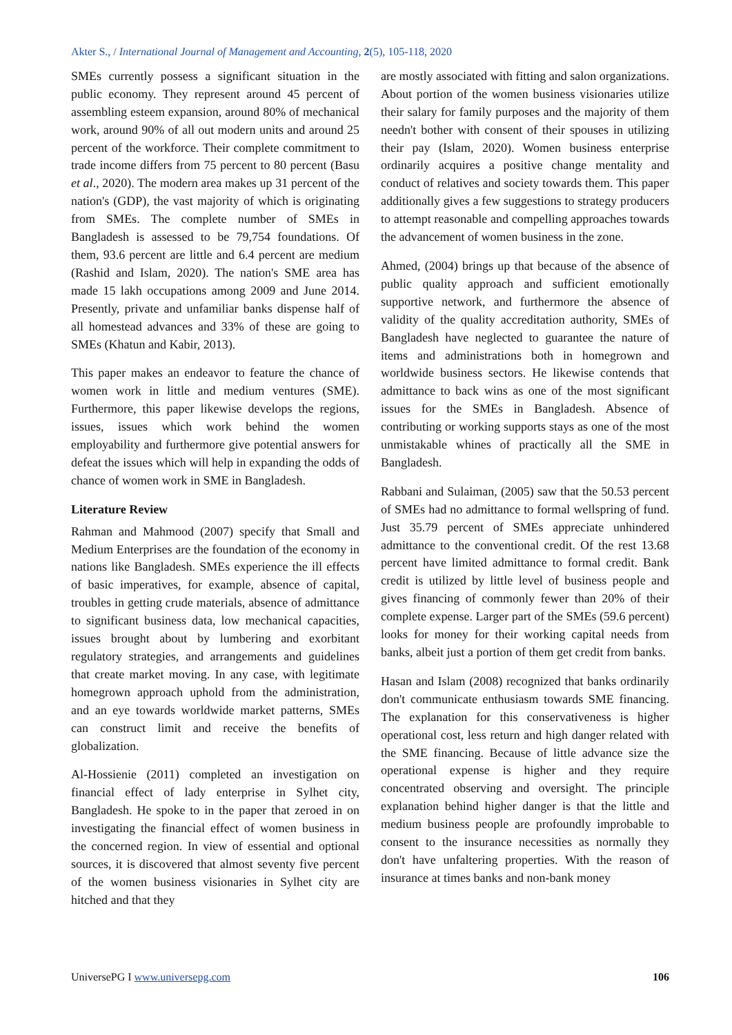Akter S., / International Journal of Management and Accounting, 2(5), 105-118, 2020
SMEs currently possess a significant situation in the public economy. They represent around 45 percent of assembling esteem expansion, around 80% of mechanical work, around 90% of all out modern units and around 25 percent of the workforce. Their complete commitment to trade income differs from 75 percent to 80 percent (Basu et al., 2020). The modern area makes up 31 percent of the nation's (GDP), the vast majority of which is originating from SMEs. The complete number of SMEs in Bangladesh is assessed to be 79,754 foundations. Of them, 93.6 percent are little and 6.4 percent are medium (Rashid and Islam, 2020). The nation's SME area has made 15 lakh occupations among 2009 and June 2014. Presently, private and unfamiliar banks dispense half of all homestead advances and 33% of these are going to SMEs (Khatun and Kabir, 2013).
This paper makes an endeavor to feature the chance of women work in little and medium ventures (SME). Furthermore, this paper likewise develops the regions, issues, issues which work behind the women employability and furthermore give potential answers for defeat the issues which will help in expanding the odds of chance of women work in SME in Bangladesh.
Literature Review
Rahman and Mahmood (2007) specify that Small and Medium Enterprises are the foundation of the economy in nations like Bangladesh. SMEs experience the ill effects of basic imperatives, for example, absence of capital, troubles in getting crude materials, absence of admittance to significant business data, low mechanical capacities, issues brought about by lumbering and exorbitant regulatory strategies, and arrangements and guidelines that create market moving. In any case, with legitimate homegrown approach uphold from the administration, and an eye towards worldwide market patterns, SMEs can construct limit and receive the benefits of globalization.
Al-Hossienie (2011) completed an investigation on financial effect of lady enterprise in Sylhet city, Bangladesh. He spoke to in the paper that zeroed in on investigating the financial effect of women business in the concerned region. In view of essential and optional sources, it is discovered that almost seventy five percent of the women business visionaries in Sylhet city are hitched and that they
are mostly associated with fitting and salon organizations. About portion of the women business visionaries utilize their salary for family purposes and the majority of them needn't bother with consent of their spouses in utilizing their pay (Islam, 2020). Women business enterprise ordinarily acquires a positive change mentality and conduct of relatives and society towards them. This paper additionally gives a few suggestions to strategy producers to attempt reasonable and compelling approaches towards the advancement of women business in the zone.
Ahmed, (2004) brings up that because of the absence of public quality approach and sufficient emotionally supportive network, and furthermore the absence of validity of the quality accreditation authority, SMEs of Bangladesh have neglected to guarantee the nature of items and administrations both in homegrown and worldwide business sectors. He likewise contends that admittance to back wins as one of the most significant issues for the SMEs in Bangladesh. Absence of contributing or working supports stays as one of the most unmistakable whines of practically all the SME in Bangladesh.
Rabbani and Sulaiman, (2005) saw that the 50.53 percent of SMEs had no admittance to formal wellspring of fund. Just 35.79 percent of SMEs appreciate unhindered admittance to the conventional credit. Of the rest 13.68 percent have limited admittance to formal credit. Bank credit is utilized by little level of business people and gives financing of commonly fewer than 20% of their complete expense. Larger part of the SMEs (59.6 percent) looks for money for their working capital needs from banks, albeit just a portion of them get credit from banks.
Hasan and Islam (2008) recognized that banks ordinarily don't communicate enthusiasm towards SME financing. The explanation for this conservativeness is higher operational cost, less return and high danger related with the SME financing. Because of little advance size the operational expense is higher and they require concentrated observing and oversight. The principle explanation behind higher danger is that the little and medium business people are profoundly improbable to consent to the insurance necessities as normally they don't have unfaltering properties. With the reason of insurance at times banks and non-bank money
UniversePG I www.universepg.com 106